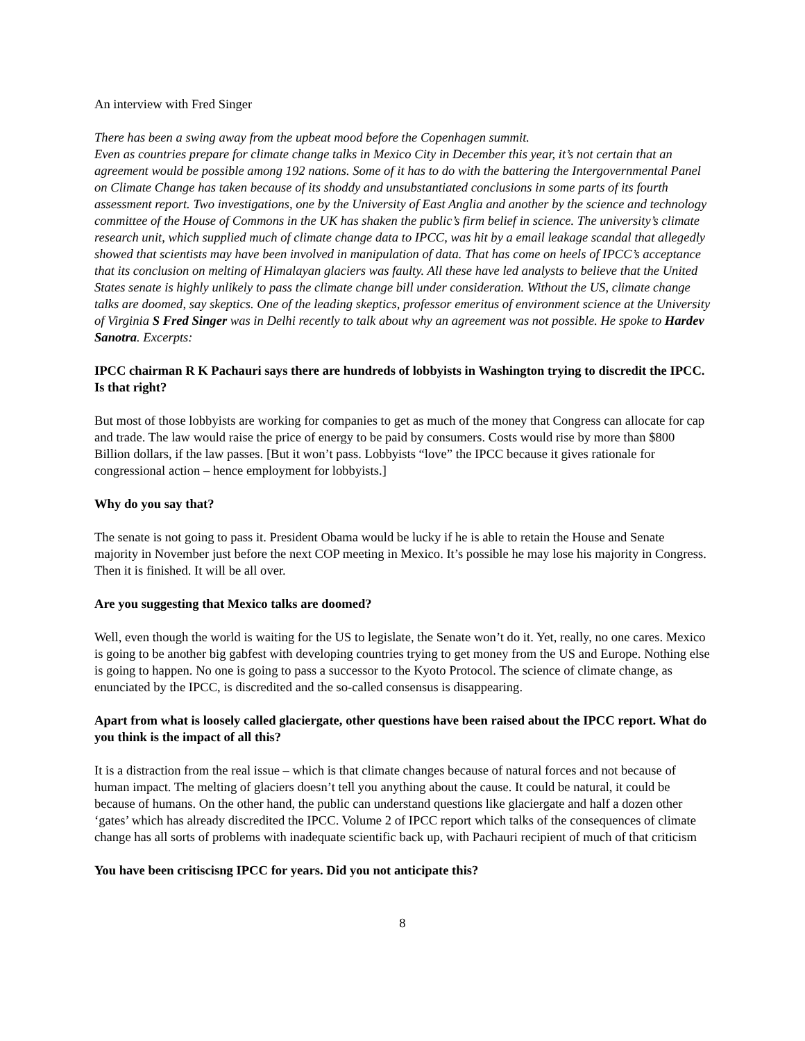An interview with Fred Singer
There has been a swing away from the upbeat mood before the Copenhagen summit.
Even as countries prepare for climate change talks in Mexico City in December this year, it’s not certain that an agreement would be possible among 192 nations. Some of it has to do with the battering the Intergovernmental Panel on Climate Change has taken because of its shoddy and unsubstantiated conclusions in some parts of its fourth assessment report. Two investigations, one by the University of East Anglia and another by the science and technology committee of the House of Commons in the UK has shaken the public’s firm belief in science. The university’s climate research unit, which supplied much of climate change data to IPCC, was hit by a email leakage scandal that allegedly showed that scientists may have been involved in manipulation of data. That has come on heels of IPCC’s acceptance that its conclusion on melting of Himalayan glaciers was faulty. All these have led analysts to believe that the United States senate is highly unlikely to pass the climate change bill under consideration. Without the US, climate change talks are doomed, say skeptics. One of the leading skeptics, professor emeritus of environment science at the University of Virginia S Fred Singer was in Delhi recently to talk about why an agreement was not possible. He spoke to Hardev Sanotra. Excerpts:
IPCC chairman R K Pachauri says there are hundreds of lobbyists in Washington trying to discredit the IPCC. Is that right?
But most of those lobbyists are working for companies to get as much of the money that Congress can allocate for cap and trade. The law would raise the price of energy to be paid by consumers. Costs would rise by more than $800 Billion dollars, if the law passes. [But it won’t pass. Lobbyists “love” the IPCC because it gives rationale for congressional action – hence employment for lobbyists.]
Why do you say that?
The senate is not going to pass it. President Obama would be lucky if he is able to retain the House and Senate majority in November just before the next COP meeting in Mexico. It’s possible he may lose his majority in Congress. Then it is finished. It will be all over.
Are you suggesting that Mexico talks are doomed?
Well, even though the world is waiting for the US to legislate, the Senate won’t do it. Yet, really, no one cares. Mexico is going to be another big gabfest with developing countries trying to get money from the US and Europe. Nothing else is going to happen. No one is going to pass a successor to the Kyoto Protocol. The science of climate change, as enunciated by the IPCC, is discredited and the so-called consensus is disappearing.
Apart from what is loosely called glaciergate, other questions have been raised about the IPCC report. What do you think is the impact of all this?
It is a distraction from the real issue – which is that climate changes because of natural forces and not because of human impact. The melting of glaciers doesn’t tell you anything about the cause. It could be natural, it could be because of humans. On the other hand, the public can understand questions like glaciergate and half a dozen other ‘gates’ which has already discredited the IPCC. Volume 2 of IPCC report which talks of the consequences of climate change has all sorts of problems with inadequate scientific back up, with Pachauri recipient of much of that criticism
You have been critiscisng IPCC for years. Did you not anticipate this?
8